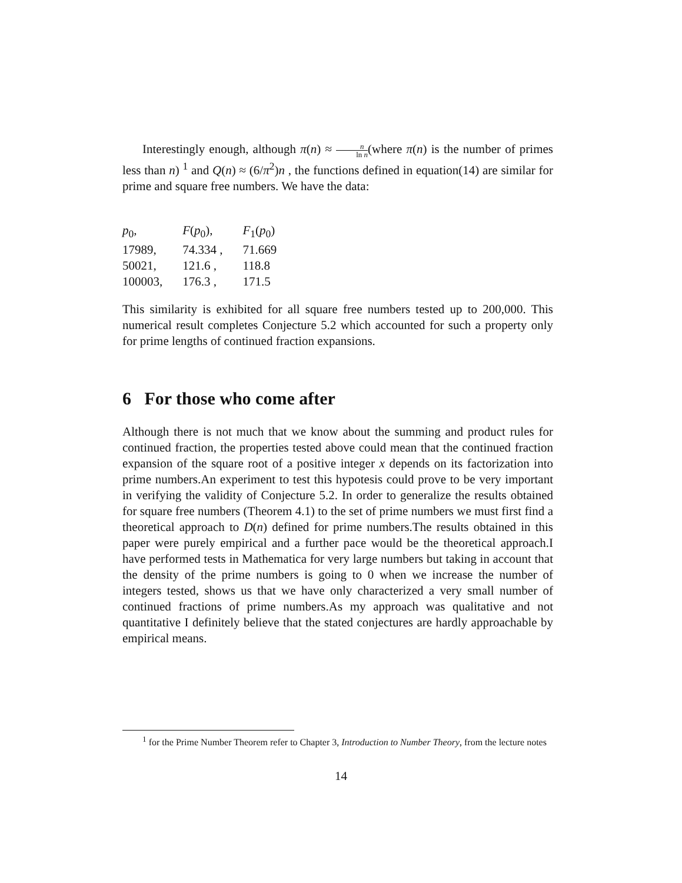Interestingly enough, although π(n) ≈ n ln n(where π(n) is the number of primes less than n) <sup>1</sup> and Q(n) ≈ (6/π<sup>2</sup>)n , the functions defined in equation(14) are similar for prime and square free numbers. We have the data:
| p<sub>0</sub>, | F ( p<sub>0</sub>), | F<sub>1</sub>( p<sub>0</sub>) |
| --- | --- | --- |
| 17989, | 74.334 , | 71.669 |
| 50021, | 121.6 , | 118.8 |
| 100003, | 176.3 , | 171.5 |
This similarity is exhibited for all square free numbers tested up to 200,000. This numerical result completes Conjecture 5.2 which accounted for such a property only for prime lengths of continued fraction expansions.
6 For those who come after
Although there is not much that we know about the summing and product rules for continued fraction, the properties tested above could mean that the continued fraction expansion of the square root of a positive integer x depends on its factorization into prime numbers.An experiment to test this hypotesis could prove to be very important in verifying the validity of Conjecture 5.2. In order to generalize the results obtained for square free numbers (Theorem 4.1) to the set of prime numbers we must first find a theoretical approach to D(n) defined for prime numbers.The results obtained in this paper were purely empirical and a further pace would be the theoretical approach.I have performed tests in Mathematica for very large numbers but taking in account that the density of the prime numbers is going to 0 when we increase the number of integers tested, shows us that we have only characterized a very small number of continued fractions of prime numbers.As my approach was qualitative and not quantitative I definitely believe that the stated conjectures are hardly approachable by empirical means.
<sup>1</sup> for the Prime Number Theorem refer to Chapter 3, Introduction to Number Theory, from the lecture notes
14